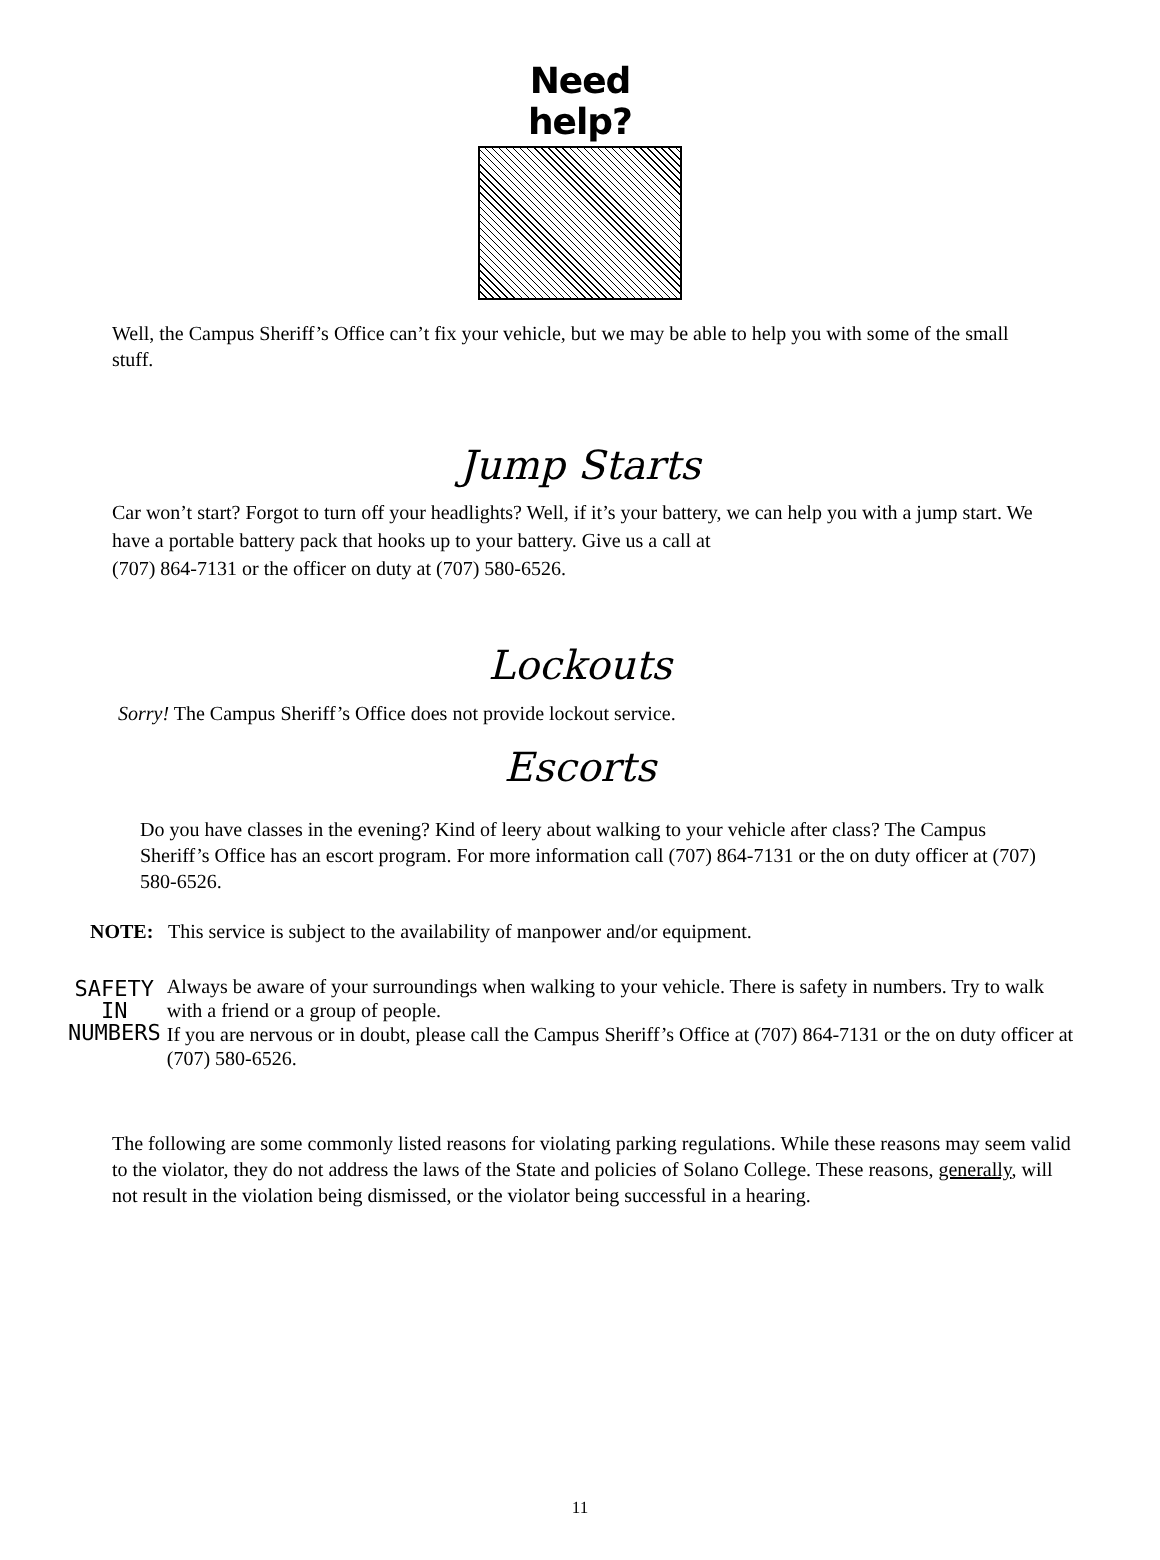Need help?
Well, the Campus Sheriff’s Office can’t fix your vehicle, but we may be able to help you with some of the small stuff.
Jump Starts
Car won’t start? Forgot to turn off your headlights? Well, if it’s your battery, we can help you with a jump start. We have a portable battery pack that hooks up to your battery. Give us a call at
(707) 864-7131 or the officer on duty at (707) 580-6526.
Lockouts
Sorry! The Campus Sheriff’s Office does not provide lockout service.
Escorts
Do you have classes in the evening? Kind of leery about walking to your vehicle after class? The Campus Sheriff’s Office has an escort program. For more information call (707) 864-7131 or the on duty officer at (707) 580-6526.
NOTE: This service is subject to the availability of manpower and/or equipment.
SAFETY
IN
NUMBERS
Always be aware of your surroundings when walking to your vehicle. There is safety in numbers. Try to walk with a friend or a group of people.
If you are nervous or in doubt, please call the Campus Sheriff’s Office at (707) 864-7131 or the on duty officer at (707) 580-6526.
The following are some commonly listed reasons for violating parking regulations. While these reasons may seem valid to the violator, they do not address the laws of the State and policies of Solano College. These reasons, generally, will not result in the violation being dismissed, or the violator being successful in a hearing.
11